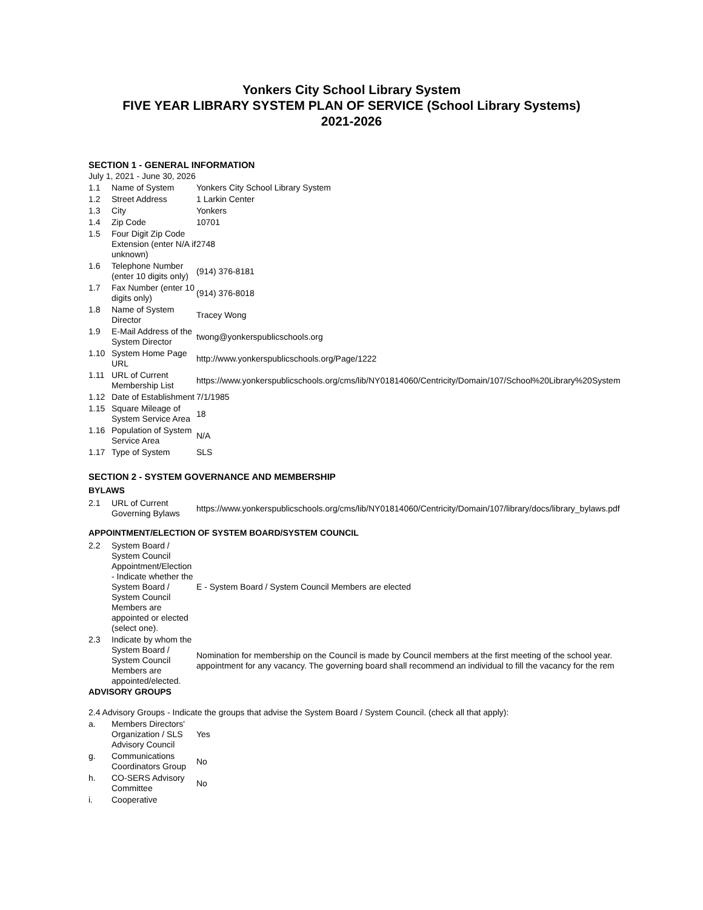Yonkers City School Library System
FIVE YEAR LIBRARY SYSTEM PLAN OF SERVICE (School Library Systems)
2021-2026
SECTION 1 - GENERAL INFORMATION
July 1, 2021 - June 30, 2026
| 1.1 | Name of System | Yonkers City School Library System |
| 1.2 | Street Address | 1 Larkin Center |
| 1.3 | City | Yonkers |
| 1.4 | Zip Code | 10701 |
| 1.5 | Four Digit Zip Code Extension (enter N/A if unknown) | 2748 |
| 1.6 | Telephone Number (enter 10 digits only) | (914) 376-8181 |
| 1.7 | Fax Number (enter 10 digits only) | (914) 376-8018 |
| 1.8 | Name of System Director | Tracey Wong |
| 1.9 | E-Mail Address of the System Director | twong@yonkerspublicschools.org |
| 1.10 | System Home Page URL | http://www.yonkerspublicschools.org/Page/1222 |
| 1.11 | URL of Current Membership List | https://www.yonkerspublicschools.org/cms/lib/NY01814060/Centricity/Domain/107/School%20Library%20System |
| 1.12 | Date of Establishment | 7/1/1985 |
| 1.15 | Square Mileage of System Service Area | 18 |
| 1.16 | Population of System Service Area | N/A |
| 1.17 | Type of System | SLS |
SECTION 2 - SYSTEM GOVERNANCE AND MEMBERSHIP
BYLAWS
| 2.1 | URL of Current Governing Bylaws | https://www.yonkerspublicschools.org/cms/lib/NY01814060/Centricity/Domain/107/library/docs/library_bylaws.pdf |
APPOINTMENT/ELECTION OF SYSTEM BOARD/SYSTEM COUNCIL
| 2.2 | System Board / System Council Appointment/Election - Indicate whether the System Board / System Council Members are appointed or elected (select one). | E - System Board / System Council Members are elected |
| 2.3 | Indicate by whom the System Board / System Council Members are appointed/elected. | Nomination for membership on the Council is made by Council members at the first meeting of the school year. appointment for any vacancy. The governing board shall recommend an individual to fill the vacancy for the rem |
ADVISORY GROUPS
2.4 Advisory Groups - Indicate the groups that advise the System Board / System Council. (check all that apply):
| a. | Members Directors' Organization / SLS Advisory Council | Yes |
| g. | Communications Coordinators Group | No |
| h. | CO-SERS Advisory Committee | No |
| i. | Cooperative | |